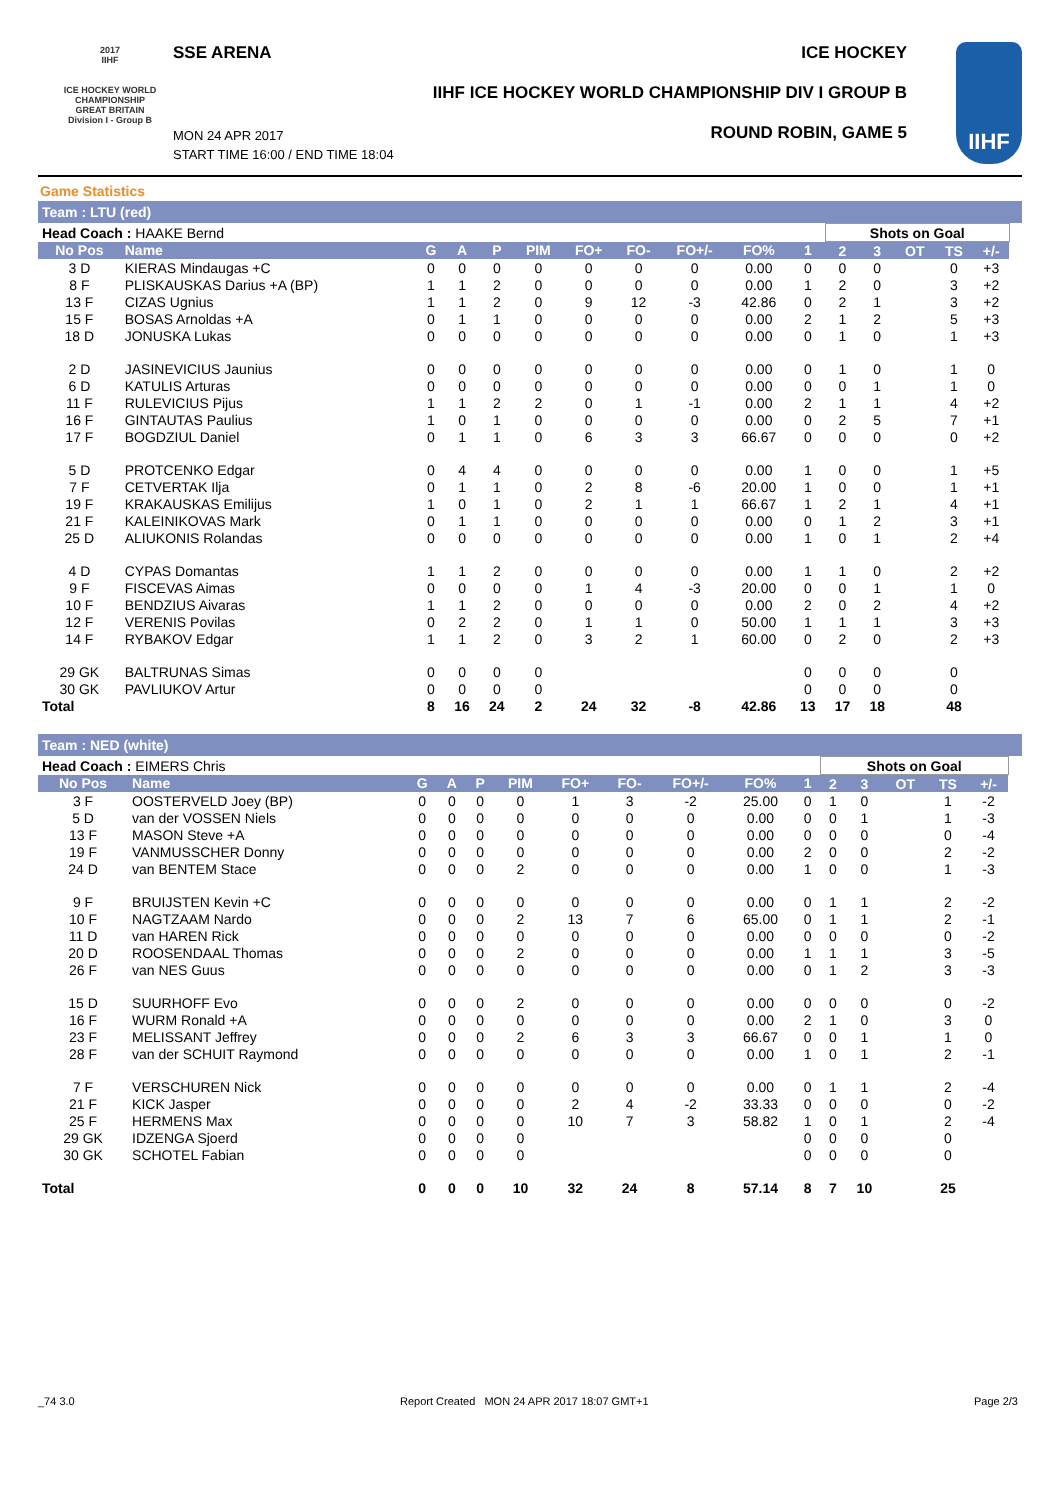2017
IIHF
ICE HOCKEY WORLD CHAMPIONSHIP GREAT BRITAIN Division I - Group B
SSE ARENA ICE HOCKEY
IIHF ICE HOCKEY WORLD CHAMPIONSHIP DIV I GROUP B
ROUND ROBIN, GAME 5
MON 24 APR 2017
START TIME 16:00 / END TIME 18:04
IIHF
Game Statistics
Team : LTU (red)
| Head Coach : HAAKE Bernd | | | | | | | | | | | Shots on Goal | | | | | |
| No Pos | Name | G | A | P | PIM | FO+ | FO- | FO+/- | FO% | 1 | 2 | 3 | OT | TS | +/- | |
| 3 D | KIERAS Mindaugas +C | 0 | 0 | 0 | 0 | 0 | 0 | 0 | 0.00 | 0 | 0 | 0 | | 0 | +3 | |
| 8 F | PLISKAUSKAS Darius +A (BP) | 1 | 1 | 2 | 0 | 0 | 0 | 0 | 0.00 | 1 | 2 | 0 | | 3 | +2 | |
| 13 F | CIZAS Ugnius | 1 | 1 | 2 | 0 | 9 | 12 | -3 | 42.86 | 0 | 2 | 1 | | 3 | +2 | |
| 15 F | BOSAS Arnoldas +A | 0 | 1 | 1 | 0 | 0 | 0 | 0 | 0.00 | 2 | 1 | 2 | | 5 | +3 | |
| 18 D | JONUSKA Lukas | 0 | 0 | 0 | 0 | 0 | 0 | 0 | 0.00 | 0 | 1 | 0 | | 1 | +3 | |
| 2 D | JASINEVICIUS Jaunius | 0 | 0 | 0 | 0 | 0 | 0 | 0 | 0.00 | 0 | 1 | 0 | | 1 | 0 | |
| 6 D | KATULIS Arturas | 0 | 0 | 0 | 0 | 0 | 0 | 0 | 0.00 | 0 | 0 | 1 | | 1 | 0 | |
| 11 F | RULEVICIUS Pijus | 1 | 1 | 2 | 2 | 0 | 1 | -1 | 0.00 | 2 | 1 | 1 | | 4 | +2 | |
| 16 F | GINTAUTAS Paulius | 1 | 0 | 1 | 0 | 0 | 0 | 0 | 0.00 | 0 | 2 | 5 | | 7 | +1 | |
| 17 F | BOGDZIUL Daniel | 0 | 1 | 1 | 0 | 6 | 3 | 3 | 66.67 | 0 | 0 | 0 | | 0 | +2 | |
| 5 D | PROTCENKO Edgar | 0 | 4 | 4 | 0 | 0 | 0 | 0 | 0.00 | 1 | 0 | 0 | | 1 | +5 | |
| 7 F | CETVERTAK Ilja | 0 | 1 | 1 | 0 | 2 | 8 | -6 | 20.00 | 1 | 0 | 0 | | 1 | +1 | |
| 19 F | KRAKAUSKAS Emilijus | 1 | 0 | 1 | 0 | 2 | 1 | 1 | 66.67 | 1 | 2 | 1 | | 4 | +1 | |
| 21 F | KALEINIKOVAS Mark | 0 | 1 | 1 | 0 | 0 | 0 | 0 | 0.00 | 0 | 1 | 2 | | 3 | +1 | |
| 25 D | ALIUKONIS Rolandas | 0 | 0 | 0 | 0 | 0 | 0 | 0 | 0.00 | 1 | 0 | 1 | | 2 | +4 | |
| 4 D | CYPAS Domantas | 1 | 1 | 2 | 0 | 0 | 0 | 0 | 0.00 | 1 | 1 | 0 | | 2 | +2 | |
| 9 F | FISCEVAS Aimas | 0 | 0 | 0 | 0 | 1 | 4 | -3 | 20.00 | 0 | 0 | 1 | | 1 | 0 | |
| 10 F | BENDZIUS Aivaras | 1 | 1 | 2 | 0 | 0 | 0 | 0 | 0.00 | 2 | 0 | 2 | | 4 | +2 | |
| 12 F | VERENIS Povilas | 0 | 2 | 2 | 0 | 1 | 1 | 0 | 50.00 | 1 | 1 | 1 | | 3 | +3 | |
| 14 F | RYBAKOV Edgar | 1 | 1 | 2 | 0 | 3 | 2 | 1 | 60.00 | 0 | 2 | 0 | | 2 | +3 | |
| 29 GK | BALTRUNAS Simas | 0 | 0 | 0 | 0 | | | | | 0 | 0 | 0 | | 0 | | |
| 30 GK | PAVLIUKOV Artur | 0 | 0 | 0 | 0 | | | | | 0 | 0 | 0 | | 0 | | |
| Total | | 8 | 16 | 24 | 2 | 24 | 32 | -8 | 42.86 | 13 | 17 | 18 | | 48 | | |
Team : NED (white)
| Head Coach : EIMERS Chris | | | | | | | | | | | Shots on Goal | | | | | |
| No Pos | Name | G | A | P | PIM | FO+ | FO- | FO+/- | FO% | 1 | 2 | 3 | OT | TS | +/- | |
| 3 F | OOSTERVELD Joey (BP) | 0 | 0 | 0 | 0 | 1 | 3 | -2 | 25.00 | 0 | 1 | 0 | | 1 | -2 | |
| 5 D | van der VOSSEN Niels | 0 | 0 | 0 | 0 | 0 | 0 | 0 | 0.00 | 0 | 0 | 1 | | 1 | -3 | |
| 13 F | MASON Steve +A | 0 | 0 | 0 | 0 | 0 | 0 | 0 | 0.00 | 0 | 0 | 0 | | 0 | -4 | |
| 19 F | VANMUSSCHER Donny | 0 | 0 | 0 | 0 | 0 | 0 | 0 | 0.00 | 2 | 0 | 0 | | 2 | -2 | |
| 24 D | van BENTEM Stace | 0 | 0 | 0 | 2 | 0 | 0 | 0 | 0.00 | 1 | 0 | 0 | | 1 | -3 | |
| 9 F | BRUIJSTEN Kevin +C | 0 | 0 | 0 | 0 | 0 | 0 | 0 | 0.00 | 0 | 1 | 1 | | 2 | -2 | |
| 10 F | NAGTZAAM Nardo | 0 | 0 | 0 | 2 | 13 | 7 | 6 | 65.00 | 0 | 1 | 1 | | 2 | -1 | |
| 11 D | van HAREN Rick | 0 | 0 | 0 | 0 | 0 | 0 | 0 | 0.00 | 0 | 0 | 0 | | 0 | -2 | |
| 20 D | ROOSENDAAL Thomas | 0 | 0 | 0 | 2 | 0 | 0 | 0 | 0.00 | 1 | 1 | 1 | | 3 | -5 | |
| 26 F | van NES Guus | 0 | 0 | 0 | 0 | 0 | 0 | 0 | 0.00 | 0 | 1 | 2 | | 3 | -3 | |
| 15 D | SUURHOFF Evo | 0 | 0 | 0 | 2 | 0 | 0 | 0 | 0.00 | 0 | 0 | 0 | | 0 | -2 | |
| 16 F | WURM Ronald +A | 0 | 0 | 0 | 0 | 0 | 0 | 0 | 0.00 | 2 | 1 | 0 | | 3 | 0 | |
| 23 F | MELISSANT Jeffrey | 0 | 0 | 0 | 2 | 6 | 3 | 3 | 66.67 | 0 | 0 | 1 | | 1 | 0 | |
| 28 F | van der SCHUIT Raymond | 0 | 0 | 0 | 0 | 0 | 0 | 0 | 0.00 | 1 | 0 | 1 | | 2 | -1 | |
| 7 F | VERSCHUREN Nick | 0 | 0 | 0 | 0 | 0 | 0 | 0 | 0.00 | 0 | 1 | 1 | | 2 | -4 | |
| 21 F | KICK Jasper | 0 | 0 | 0 | 0 | 2 | 4 | -2 | 33.33 | 0 | 0 | 0 | | 0 | -2 | |
| 25 F | HERMENS Max | 0 | 0 | 0 | 0 | 10 | 7 | 3 | 58.82 | 1 | 0 | 1 | | 2 | -4 | |
| 29 GK | IDZENGA Sjoerd | 0 | 0 | 0 | 0 | | | | | 0 | 0 | 0 | | 0 | | |
| 30 GK | SCHOTEL Fabian | 0 | 0 | 0 | 0 | | | | | 0 | 0 | 0 | | 0 | | |
| Total | | 0 | 0 | 0 | 10 | 32 | 24 | 8 | 57.14 | 8 | 7 | 10 | | 25 | | |
_74 3.0 Report Created MON 24 APR 2017 18:07 GMT+1 Page 2/3